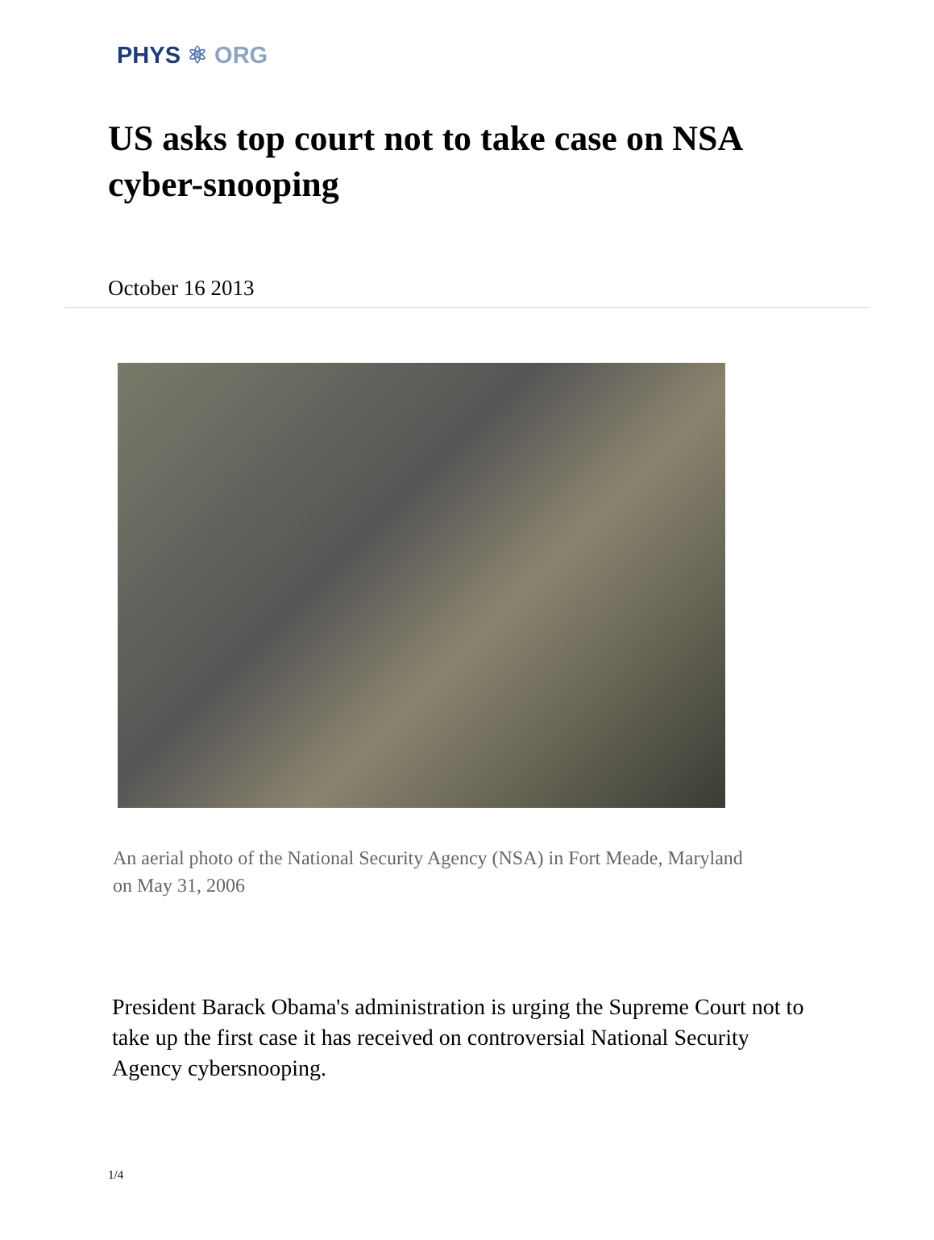PHYS ⚛ ORG
US asks top court not to take case on NSA cyber-snooping
October 16 2013
An aerial photo of the National Security Agency (NSA) in Fort Meade, Maryland on May 31, 2006
President Barack Obama's administration is urging the Supreme Court not to take up the first case it has received on controversial National Security Agency cybersnooping.
1/4